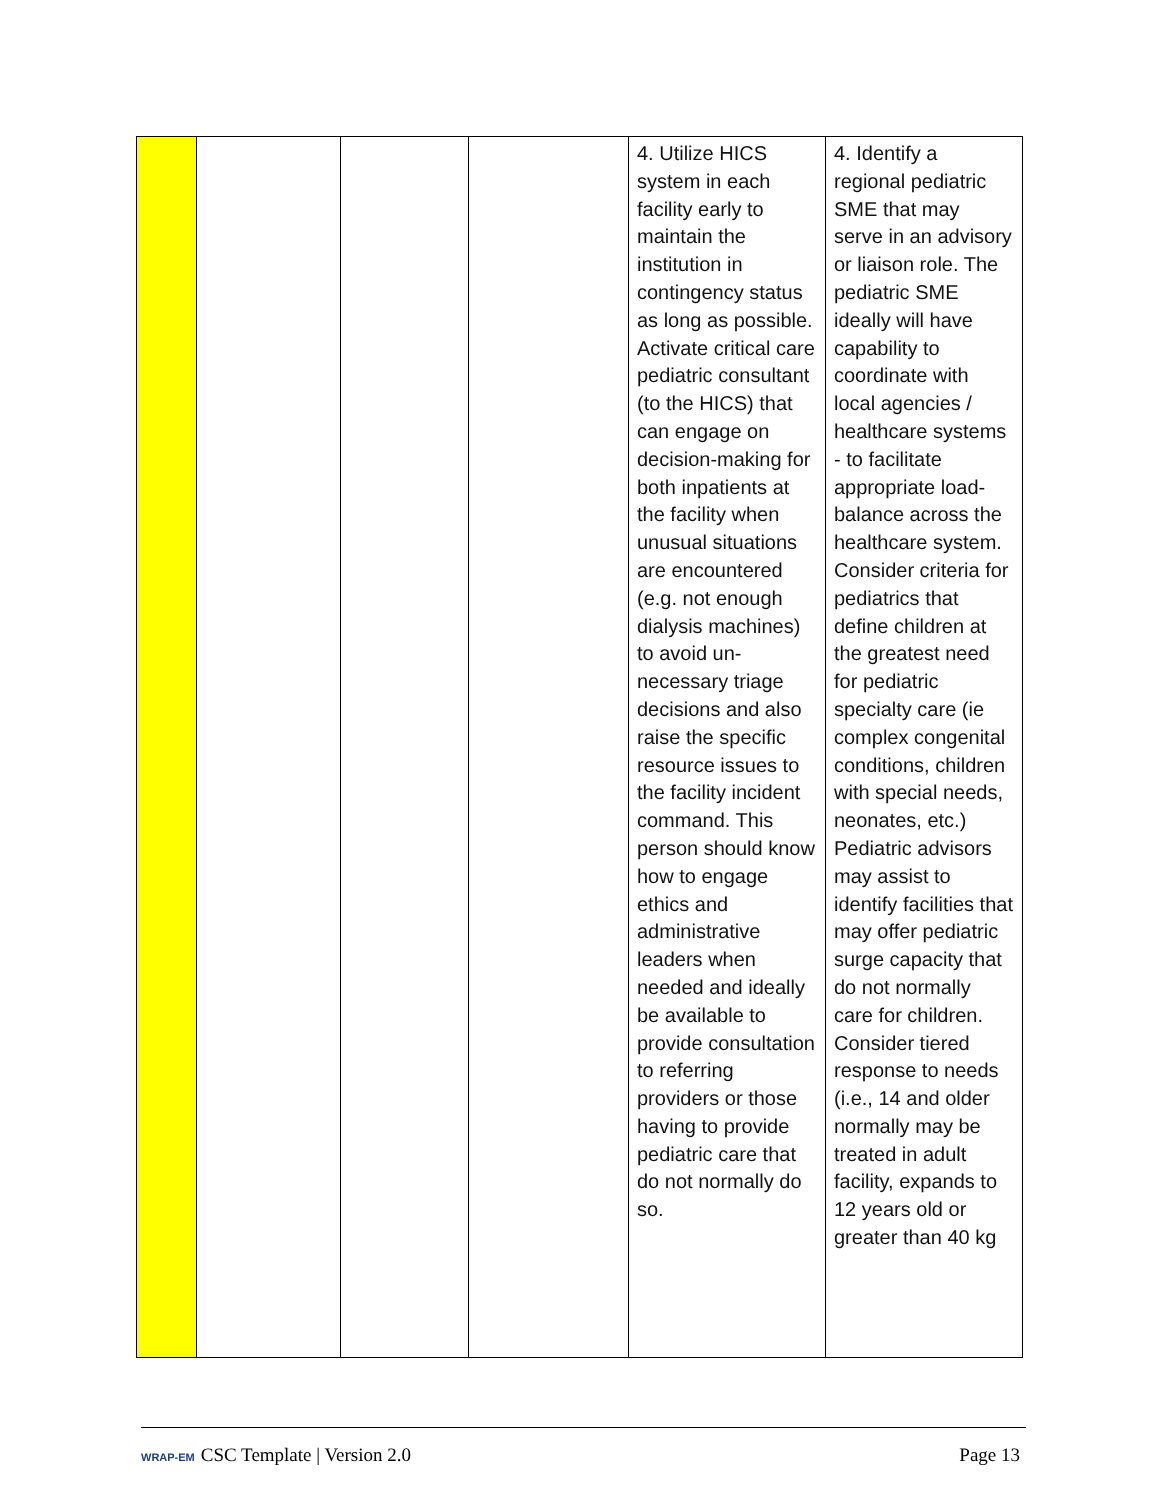| | | | | 4. Utilize HICS system in each facility early to maintain the institution in contingency status as long as possible. Activate critical care pediatric consultant (to the HICS) that can engage on decision-making for both inpatients at the facility when unusual situations are encountered (e.g. not enough dialysis machines) to avoid un-necessary triage decisions and also raise the specific resource issues to the facility incident command. This person should know how to engage ethics and administrative leaders when needed and ideally be available to provide consultation to referring providers or those having to provide pediatric care that do not normally do so. | 4. Identify a regional pediatric SME that may serve in an advisory or liaison role. The pediatric SME ideally will have capability to coordinate with local agencies / healthcare systems - to facilitate appropriate load-balance across the healthcare system. Consider criteria for pediatrics that define children at the greatest need for pediatric specialty care (ie complex congenital conditions, children with special needs, neonates, etc.) Pediatric advisors may assist to identify facilities that may offer pediatric surge capacity that do not normally care for children. Consider tiered response to needs (i.e., 14 and older normally may be treated in adult facility, expands to 12 years old or greater than 40 kg |
WRAP-EM CSC Template | Version 2.0
Page 13